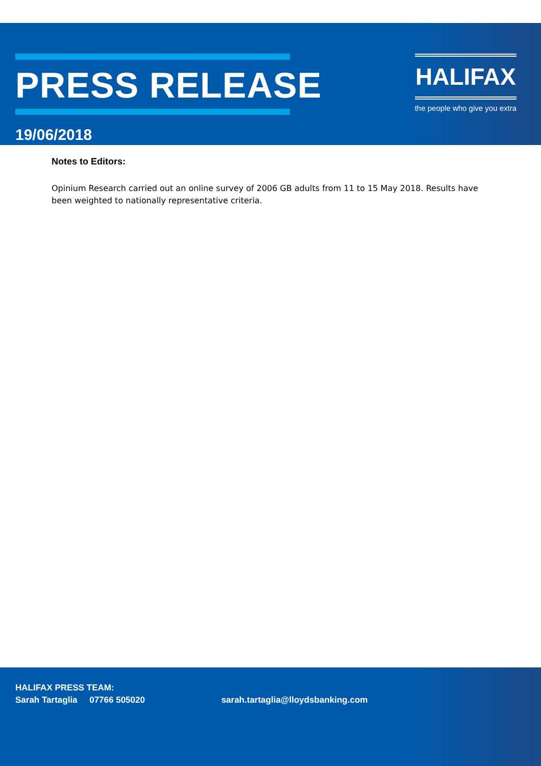PRESS RELEASE
19/06/2018
HALIFAX
the people who give you extra
Notes to Editors:
Opinium Research carried out an online survey of 2006 GB adults from 11 to 15 May 2018. Results have been weighted to nationally representative criteria.
HALIFAX PRESS TEAM:
Sarah Tartaglia 07766 505020 sarah.tartaglia@lloydsbanking.com